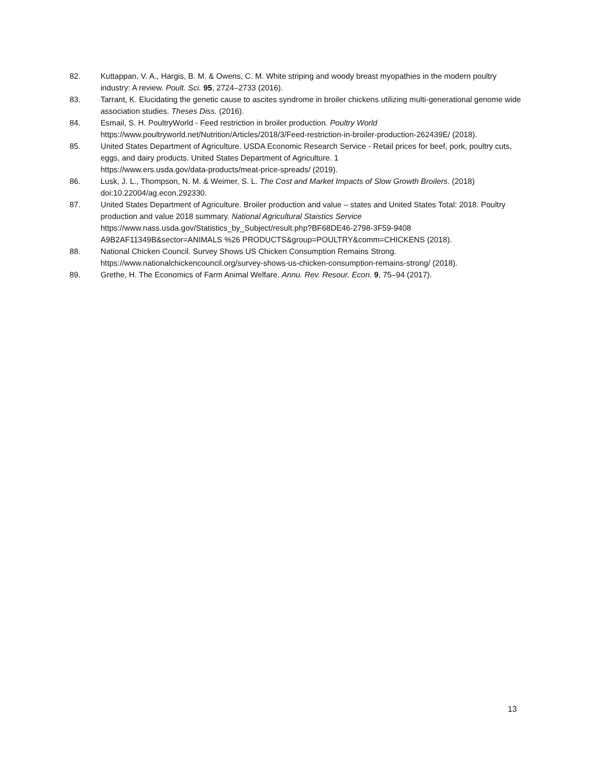82. Kuttappan, V. A., Hargis, B. M. & Owens, C. M. White striping and woody breast myopathies in the modern poultry industry: A review. Poult. Sci. 95, 2724–2733 (2016).
83. Tarrant, K. Elucidating the genetic cause to ascites syndrome in broiler chickens utilizing multi-generational genome wide association studies. Theses Diss. (2016).
84. Esmail, S. H. PoultryWorld - Feed restriction in broiler production. Poultry World
https://www.poultryworld.net/Nutrition/Articles/2018/3/Feed-restriction-in-broiler-production-262439E/ (2018).
85. United States Department of Agriculture. USDA Economic Research Service - Retail prices for beef, pork, poultry cuts, eggs, and dairy products. United States Department of Agriculture. 1
https://www.ers.usda.gov/data-products/meat-price-spreads/ (2019).
86. Lusk, J. L., Thompson, N. M. & Weimer, S. L. The Cost and Market Impacts of Slow Growth Broilers. (2018) doi:10.22004/ag.econ.292330.
87. United States Department of Agriculture. Broiler production and value – states and United States Total: 2018. Poultry production and value 2018 summary. National Agricultural Staistics Service
https://www.nass.usda.gov/Statistics_by_Subject/result.php?BF68DE46-2798-3F59-9408
A9B2AF11349B&sector=ANIMALS %26 PRODUCTS&group=POULTRY&comm=CHICKENS (2018).
88. National Chicken Council. Survey Shows US Chicken Consumption Remains Strong.
https://www.nationalchickencouncil.org/survey-shows-us-chicken-consumption-remains-strong/ (2018).
89. Grethe, H. The Economics of Farm Animal Welfare. Annu. Rev. Resour. Econ. 9, 75–94 (2017).
13